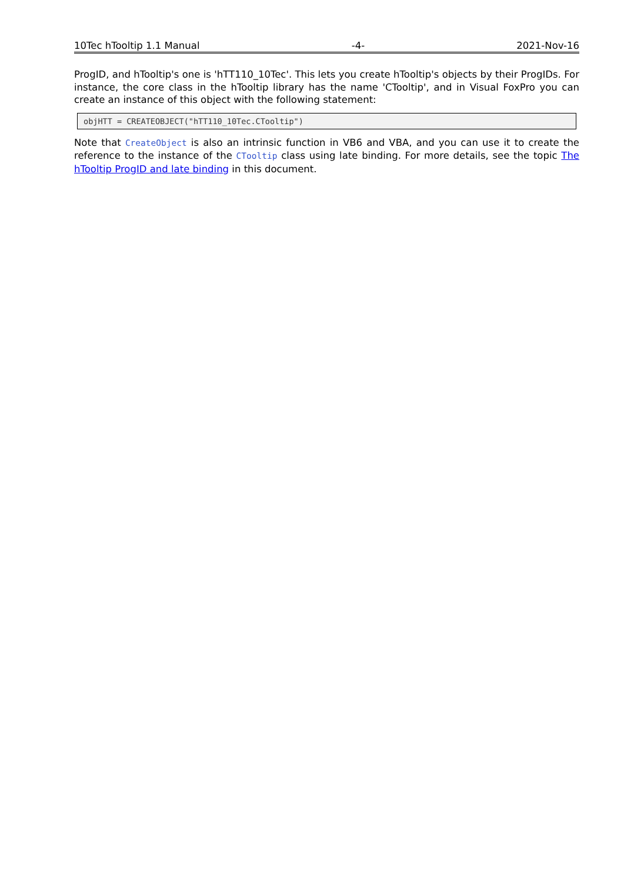10Tec hTooltip 1.1 Manual -4- 2021-Nov-16
ProgID, and hTooltip's one is 'hTT110_10Tec'. This lets you create hTooltip's objects by their ProgIDs. For instance, the core class in the hTooltip library has the name 'CTooltip', and in Visual FoxPro you can create an instance of this object with the following statement:
objHTT = CREATEOBJECT("hTT110_10Tec.CTooltip")
Note that CreateObject is also an intrinsic function in VB6 and VBA, and you can use it to create the reference to the instance of the CTooltip class using late binding. For more details, see the topic The hTooltip ProgID and late binding in this document.